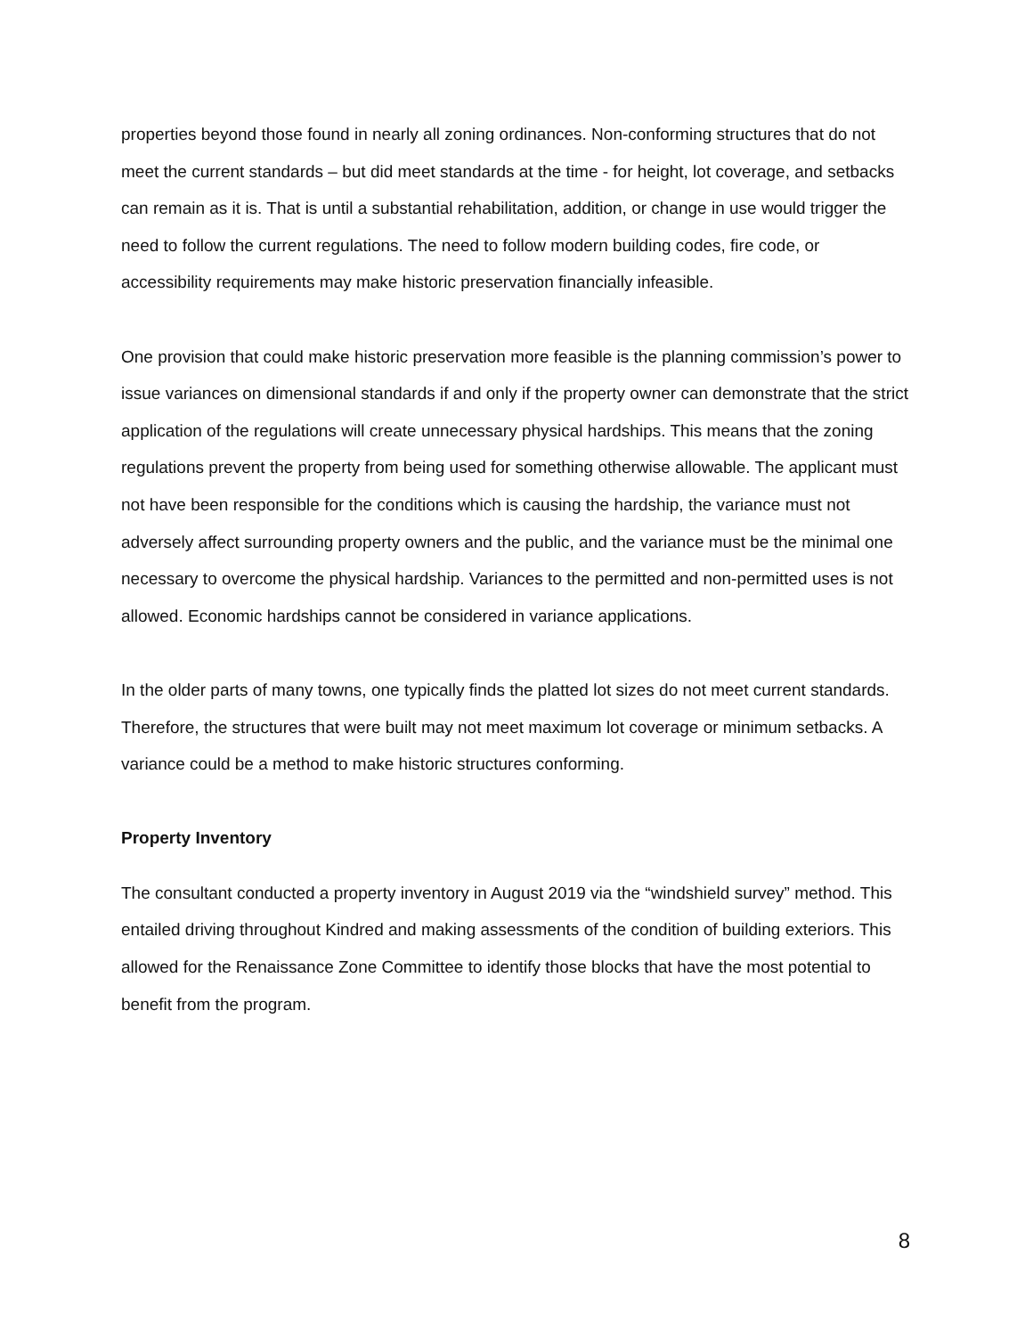properties beyond those found in nearly all zoning ordinances. Non-conforming structures that do not meet the current standards – but did meet standards at the time - for height, lot coverage, and setbacks can remain as it is. That is until a substantial rehabilitation, addition, or change in use would trigger the need to follow the current regulations. The need to follow modern building codes, fire code, or accessibility requirements may make historic preservation financially infeasible.
One provision that could make historic preservation more feasible is the planning commission’s power to issue variances on dimensional standards if and only if the property owner can demonstrate that the strict application of the regulations will create unnecessary physical hardships. This means that the zoning regulations prevent the property from being used for something otherwise allowable. The applicant must not have been responsible for the conditions which is causing the hardship, the variance must not adversely affect surrounding property owners and the public, and the variance must be the minimal one necessary to overcome the physical hardship. Variances to the permitted and non-permitted uses is not allowed. Economic hardships cannot be considered in variance applications.
In the older parts of many towns, one typically finds the platted lot sizes do not meet current standards. Therefore, the structures that were built may not meet maximum lot coverage or minimum setbacks. A variance could be a method to make historic structures conforming.
Property Inventory
The consultant conducted a property inventory in August 2019 via the “windshield survey” method. This entailed driving throughout Kindred and making assessments of the condition of building exteriors. This allowed for the Renaissance Zone Committee to identify those blocks that have the most potential to benefit from the program.
8